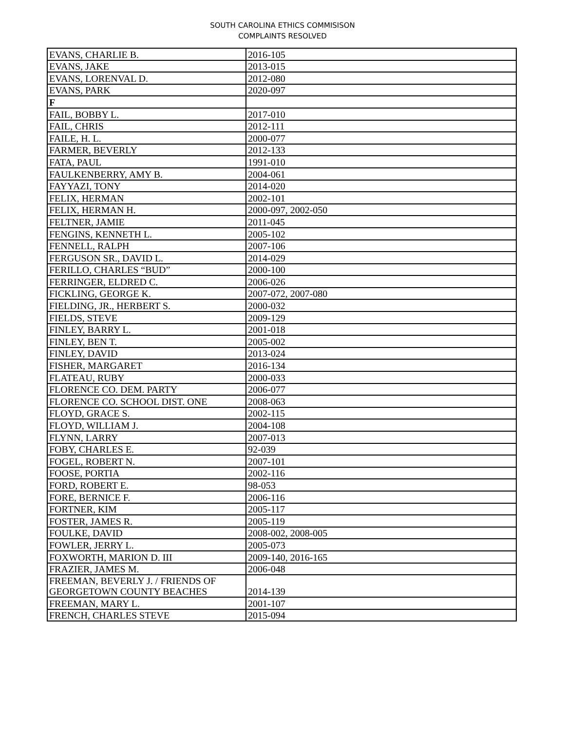SOUTH CAROLINA ETHICS COMMISISON
COMPLAINTS RESOLVED
| EVANS, CHARLIE B. | 2016-105 |
| EVANS, JAKE | 2013-015 |
| EVANS, LORENVAL D. | 2012-080 |
| EVANS, PARK | 2020-097 |
| F | |
| FAIL, BOBBY L. | 2017-010 |
| FAIL, CHRIS | 2012-111 |
| FAILE, H. L. | 2000-077 |
| FARMER, BEVERLY | 2012-133 |
| FATA, PAUL | 1991-010 |
| FAULKENBERRY, AMY B. | 2004-061 |
| FAYYAZI, TONY | 2014-020 |
| FELIX, HERMAN | 2002-101 |
| FELIX, HERMAN H. | 2000-097, 2002-050 |
| FELTNER, JAMIE | 2011-045 |
| FENGINS, KENNETH L. | 2005-102 |
| FENNELL, RALPH | 2007-106 |
| FERGUSON SR., DAVID L. | 2014-029 |
| FERILLO, CHARLES “BUD” | 2000-100 |
| FERRINGER, ELDRED C. | 2006-026 |
| FICKLING, GEORGE K. | 2007-072, 2007-080 |
| FIELDING, JR., HERBERT S. | 2000-032 |
| FIELDS, STEVE | 2009-129 |
| FINLEY, BARRY L. | 2001-018 |
| FINLEY, BEN T. | 2005-002 |
| FINLEY, DAVID | 2013-024 |
| FISHER, MARGARET | 2016-134 |
| FLATEAU, RUBY | 2000-033 |
| FLORENCE CO. DEM. PARTY | 2006-077 |
| FLORENCE CO. SCHOOL DIST. ONE | 2008-063 |
| FLOYD, GRACE S. | 2002-115 |
| FLOYD, WILLIAM J. | 2004-108 |
| FLYNN, LARRY | 2007-013 |
| FOBY, CHARLES E. | 92-039 |
| FOGEL, ROBERT N. | 2007-101 |
| FOOSE, PORTIA | 2002-116 |
| FORD, ROBERT E. | 98-053 |
| FORE, BERNICE F. | 2006-116 |
| FORTNER, KIM | 2005-117 |
| FOSTER, JAMES R. | 2005-119 |
| FOULKE, DAVID | 2008-002, 2008-005 |
| FOWLER, JERRY L. | 2005-073 |
| FOXWORTH, MARION D. III | 2009-140, 2016-165 |
| FRAZIER, JAMES M. | 2006-048 |
| FREEMAN, BEVERLY J. / FRIENDS OF GEORGETOWN COUNTY BEACHES | 2014-139 |
| FREEMAN, MARY L. | 2001-107 |
| FRENCH, CHARLES STEVE | 2015-094 |